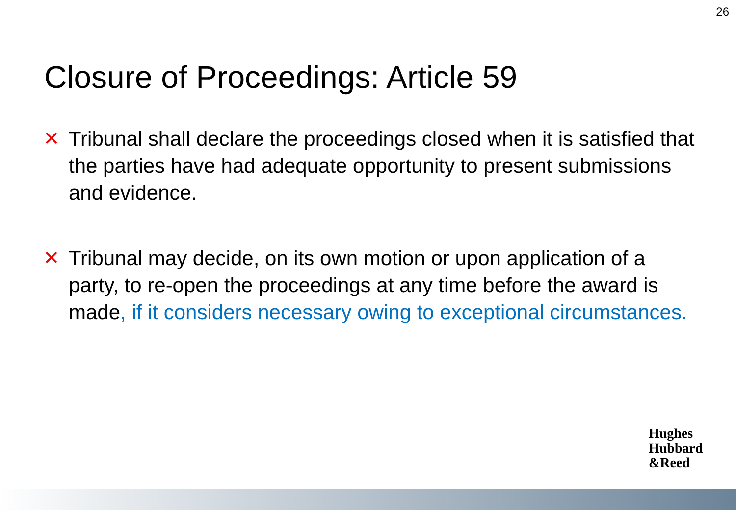26
Closure of Proceedings: Article 59
✕ Tribunal shall declare the proceedings closed when it is satisfied that the parties have had adequate opportunity to present submissions and evidence.
✕ Tribunal may decide, on its own motion or upon application of a party, to re-open the proceedings at any time before the award is made, if it considers necessary owing to exceptional circumstances.
Hughes
Hubbard
&Reed